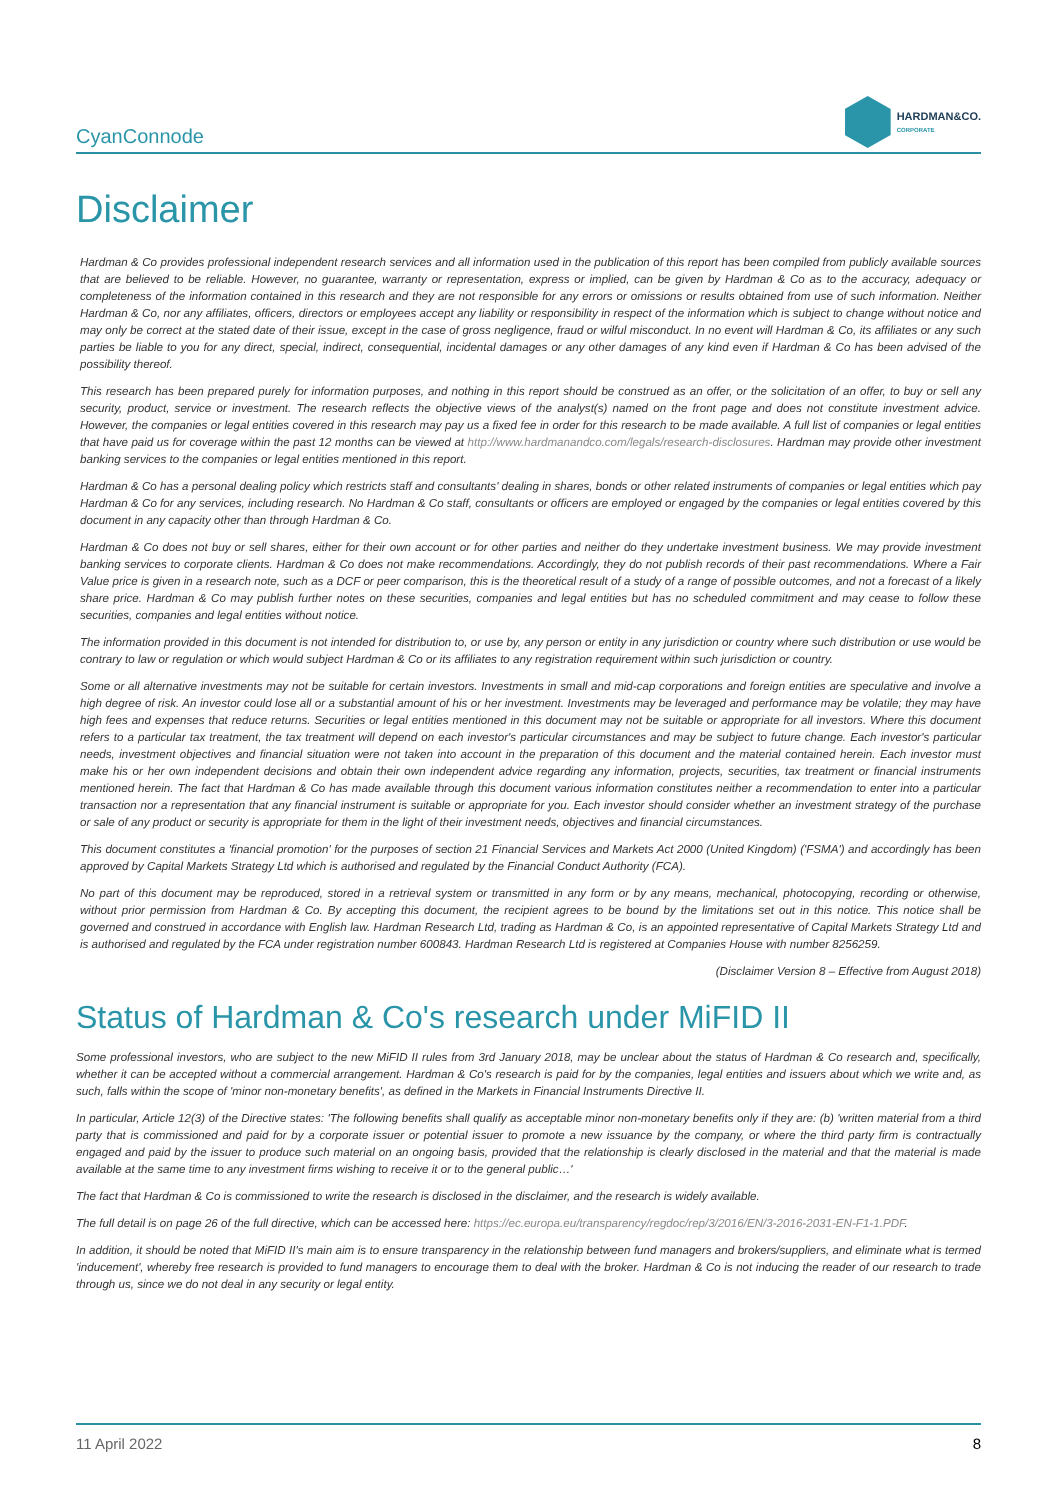CyanConnode
HARDMAN&CO.
CORPORATE
Disclaimer
Hardman & Co provides professional independent research services and all information used in the publication of this report has been compiled from publicly available sources that are believed to be reliable. However, no guarantee, warranty or representation, express or implied, can be given by Hardman & Co as to the accuracy, adequacy or completeness of the information contained in this research and they are not responsible for any errors or omissions or results obtained from use of such information. Neither Hardman & Co, nor any affiliates, officers, directors or employees accept any liability or responsibility in respect of the information which is subject to change without notice and may only be correct at the stated date of their issue, except in the case of gross negligence, fraud or wilful misconduct. In no event will Hardman & Co, its affiliates or any such parties be liable to you for any direct, special, indirect, consequential, incidental damages or any other damages of any kind even if Hardman & Co has been advised of the possibility thereof.
This research has been prepared purely for information purposes, and nothing in this report should be construed as an offer, or the solicitation of an offer, to buy or sell any security, product, service or investment. The research reflects the objective views of the analyst(s) named on the front page and does not constitute investment advice. However, the companies or legal entities covered in this research may pay us a fixed fee in order for this research to be made available. A full list of companies or legal entities that have paid us for coverage within the past 12 months can be viewed at http://www.hardmanandco.com/legals/research-disclosures. Hardman may provide other investment banking services to the companies or legal entities mentioned in this report.
Hardman & Co has a personal dealing policy which restricts staff and consultants' dealing in shares, bonds or other related instruments of companies or legal entities which pay Hardman & Co for any services, including research. No Hardman & Co staff, consultants or officers are employed or engaged by the companies or legal entities covered by this document in any capacity other than through Hardman & Co.
Hardman & Co does not buy or sell shares, either for their own account or for other parties and neither do they undertake investment business. We may provide investment banking services to corporate clients. Hardman & Co does not make recommendations. Accordingly, they do not publish records of their past recommendations. Where a Fair Value price is given in a research note, such as a DCF or peer comparison, this is the theoretical result of a study of a range of possible outcomes, and not a forecast of a likely share price. Hardman & Co may publish further notes on these securities, companies and legal entities but has no scheduled commitment and may cease to follow these securities, companies and legal entities without notice.
The information provided in this document is not intended for distribution to, or use by, any person or entity in any jurisdiction or country where such distribution or use would be contrary to law or regulation or which would subject Hardman & Co or its affiliates to any registration requirement within such jurisdiction or country.
Some or all alternative investments may not be suitable for certain investors. Investments in small and mid-cap corporations and foreign entities are speculative and involve a high degree of risk. An investor could lose all or a substantial amount of his or her investment. Investments may be leveraged and performance may be volatile; they may have high fees and expenses that reduce returns. Securities or legal entities mentioned in this document may not be suitable or appropriate for all investors. Where this document refers to a particular tax treatment, the tax treatment will depend on each investor's particular circumstances and may be subject to future change. Each investor's particular needs, investment objectives and financial situation were not taken into account in the preparation of this document and the material contained herein. Each investor must make his or her own independent decisions and obtain their own independent advice regarding any information, projects, securities, tax treatment or financial instruments mentioned herein. The fact that Hardman & Co has made available through this document various information constitutes neither a recommendation to enter into a particular transaction nor a representation that any financial instrument is suitable or appropriate for you. Each investor should consider whether an investment strategy of the purchase or sale of any product or security is appropriate for them in the light of their investment needs, objectives and financial circumstances.
This document constitutes a 'financial promotion' for the purposes of section 21 Financial Services and Markets Act 2000 (United Kingdom) ('FSMA') and accordingly has been approved by Capital Markets Strategy Ltd which is authorised and regulated by the Financial Conduct Authority (FCA).
No part of this document may be reproduced, stored in a retrieval system or transmitted in any form or by any means, mechanical, photocopying, recording or otherwise, without prior permission from Hardman & Co. By accepting this document, the recipient agrees to be bound by the limitations set out in this notice. This notice shall be governed and construed in accordance with English law. Hardman Research Ltd, trading as Hardman & Co, is an appointed representative of Capital Markets Strategy Ltd and is authorised and regulated by the FCA under registration number 600843. Hardman Research Ltd is registered at Companies House with number 8256259.
(Disclaimer Version 8 – Effective from August 2018)
Status of Hardman & Co's research under MiFID II
Some professional investors, who are subject to the new MiFID II rules from 3rd January 2018, may be unclear about the status of Hardman & Co research and, specifically, whether it can be accepted without a commercial arrangement. Hardman & Co's research is paid for by the companies, legal entities and issuers about which we write and, as such, falls within the scope of 'minor non-monetary benefits', as defined in the Markets in Financial Instruments Directive II.
In particular, Article 12(3) of the Directive states: 'The following benefits shall qualify as acceptable minor non-monetary benefits only if they are: (b) 'written material from a third party that is commissioned and paid for by a corporate issuer or potential issuer to promote a new issuance by the company, or where the third party firm is contractually engaged and paid by the issuer to produce such material on an ongoing basis, provided that the relationship is clearly disclosed in the material and that the material is made available at the same time to any investment firms wishing to receive it or to the general public…'
The fact that Hardman & Co is commissioned to write the research is disclosed in the disclaimer, and the research is widely available.
The full detail is on page 26 of the full directive, which can be accessed here: https://ec.europa.eu/transparency/regdoc/rep/3/2016/EN/3-2016-2031-EN-F1-1.PDF.
In addition, it should be noted that MiFID II's main aim is to ensure transparency in the relationship between fund managers and brokers/suppliers, and eliminate what is termed 'inducement', whereby free research is provided to fund managers to encourage them to deal with the broker. Hardman & Co is not inducing the reader of our research to trade through us, since we do not deal in any security or legal entity.
11 April 2022 8